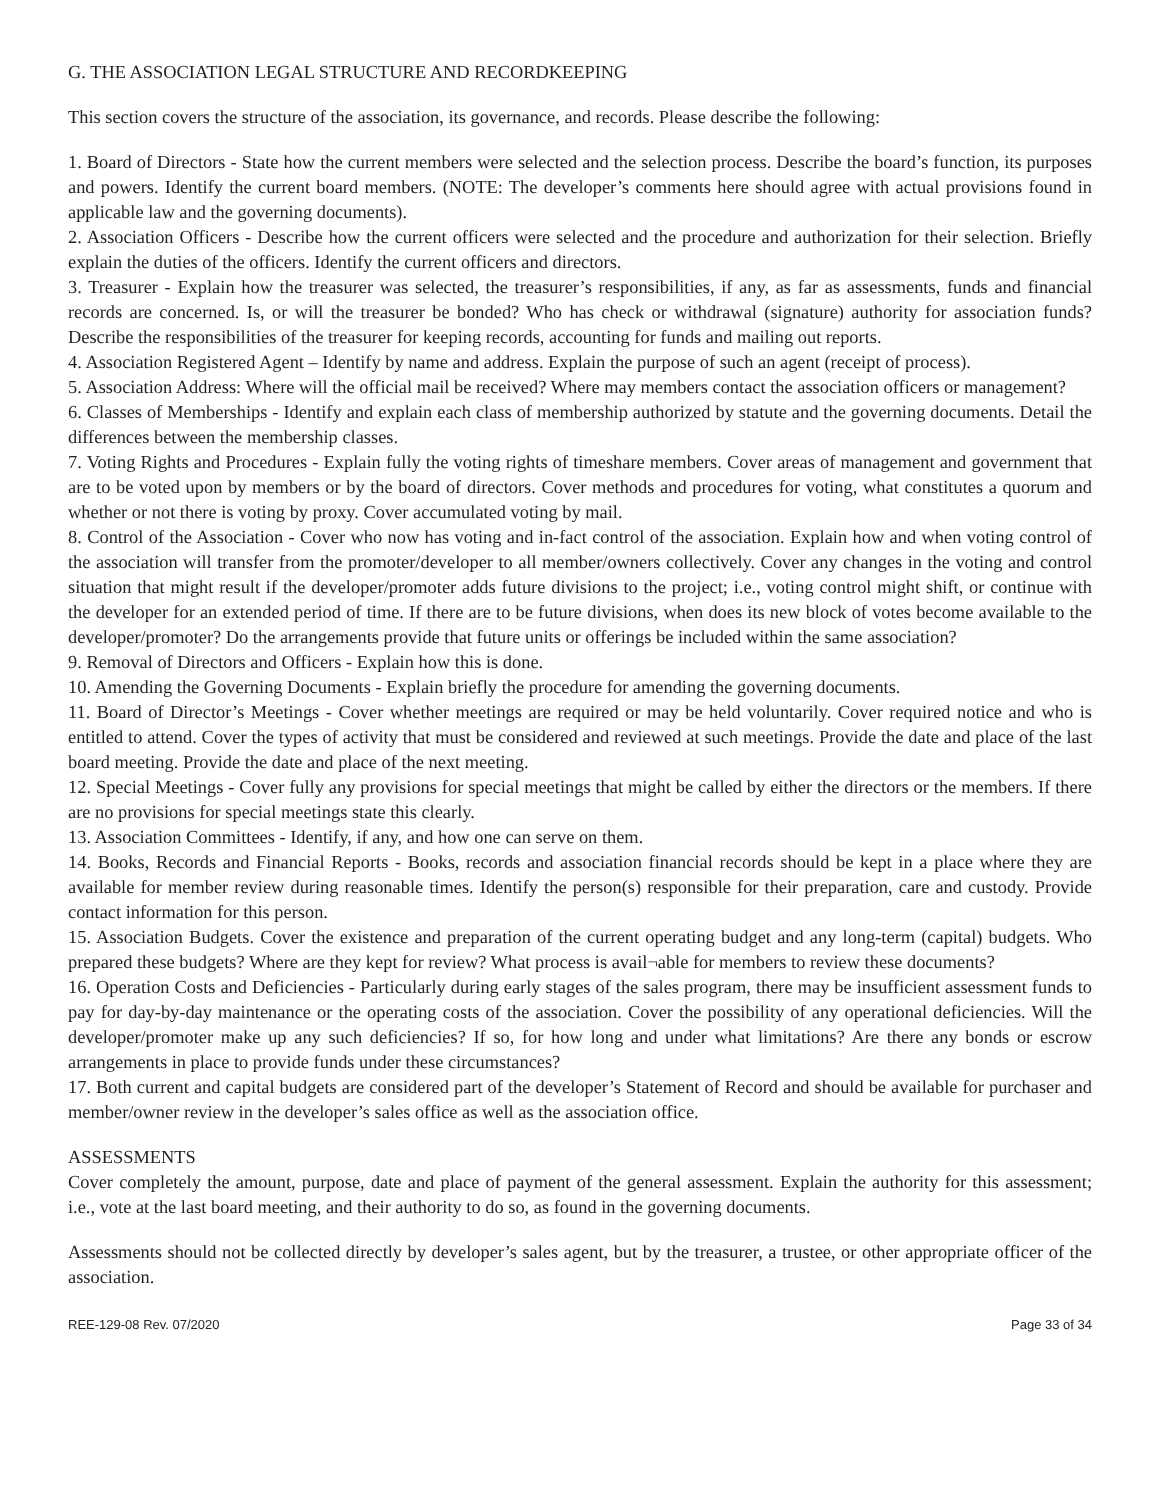G. THE ASSOCIATION LEGAL STRUCTURE AND RECORDKEEPING
This section covers the structure of the association, its governance, and records. Please describe the following:
1. Board of Directors - State how the current members were selected and the selection process. Describe the board’s function, its purposes and powers. Identify the current board members. (NOTE: The developer’s comments here should agree with actual provisions found in applicable law and the governing documents).
2. Association Officers - Describe how the current officers were selected and the procedure and authorization for their selection. Briefly explain the duties of the officers. Identify the current officers and directors.
3. Treasurer - Explain how the treasurer was selected, the treasurer’s responsibilities, if any, as far as assessments, funds and financial records are concerned. Is, or will the treasurer be bonded? Who has check or withdrawal (signature) authority for association funds? Describe the responsibilities of the treasurer for keeping records, accounting for funds and mailing out reports.
4. Association Registered Agent – Identify by name and address. Explain the purpose of such an agent (receipt of process).
5. Association Address: Where will the official mail be received? Where may members contact the association officers or management?
6. Classes of Memberships - Identify and explain each class of membership authorized by statute and the governing documents. Detail the differences between the membership classes.
7. Voting Rights and Procedures - Explain fully the voting rights of timeshare members. Cover areas of management and government that are to be voted upon by members or by the board of directors. Cover methods and procedures for voting, what constitutes a quorum and whether or not there is voting by proxy. Cover accumulated voting by mail.
8. Control of the Association - Cover who now has voting and in-fact control of the association. Explain how and when voting control of the association will transfer from the promoter/developer to all member/owners collectively. Cover any changes in the voting and control situation that might result if the developer/promoter adds future divisions to the project; i.e., voting control might shift, or continue with the developer for an extended period of time. If there are to be future divisions, when does its new block of votes become available to the developer/promoter? Do the arrangements provide that future units or offerings be included within the same association?
9. Removal of Directors and Officers - Explain how this is done.
10. Amending the Governing Documents - Explain briefly the procedure for amending the governing documents.
11. Board of Director’s Meetings - Cover whether meetings are required or may be held voluntarily. Cover required notice and who is entitled to attend. Cover the types of activity that must be considered and reviewed at such meetings. Provide the date and place of the last board meeting. Provide the date and place of the next meeting.
12. Special Meetings - Cover fully any provisions for special meetings that might be called by either the directors or the members. If there are no provisions for special meetings state this clearly.
13. Association Committees - Identify, if any, and how one can serve on them.
14. Books, Records and Financial Reports - Books, records and association financial records should be kept in a place where they are available for member review during reasonable times. Identify the person(s) responsible for their preparation, care and custody. Provide contact information for this person.
15. Association Budgets. Cover the existence and preparation of the current operating budget and any long-term (capital) budgets. Who prepared these budgets? Where are they kept for review? What process is avail¬able for members to review these documents?
16. Operation Costs and Deficiencies - Particularly during early stages of the sales program, there may be insufficient assessment funds to pay for day-by-day maintenance or the operating costs of the association. Cover the possibility of any operational deficiencies. Will the developer/promoter make up any such deficiencies? If so, for how long and under what limitations? Are there any bonds or escrow arrangements in place to provide funds under these circumstances?
17. Both current and capital budgets are considered part of the developer’s Statement of Record and should be available for purchaser and member/owner review in the developer’s sales office as well as the association office.
ASSESSMENTS
Cover completely the amount, purpose, date and place of payment of the general assessment. Explain the authority for this assessment; i.e., vote at the last board meeting, and their authority to do so, as found in the governing documents.
Assessments should not be collected directly by developer’s sales agent, but by the treasurer, a trustee, or other appropriate officer of the association.
REE-129-08 Rev. 07/2020 Page 33 of 34